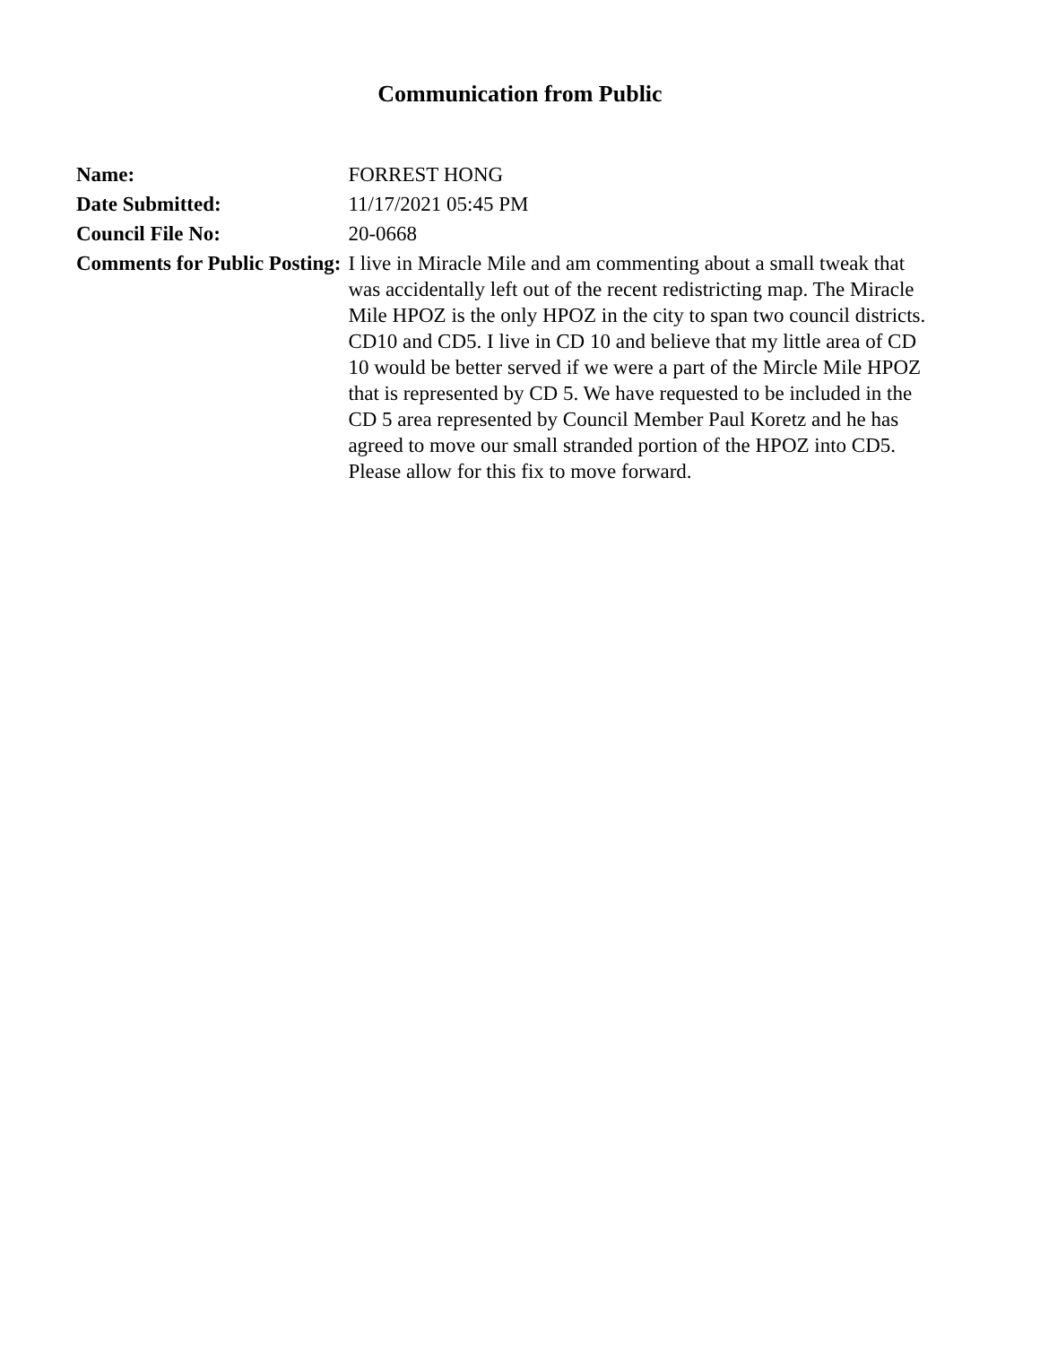Communication from Public
| Name: | FORREST HONG |
| Date Submitted: | 11/17/2021 05:45 PM |
| Council File No: | 20-0668 |
| Comments for Public Posting: | I live in Miracle Mile and am commenting about a small tweak that was accidentally left out of the recent redistricting map. The Miracle Mile HPOZ is the only HPOZ in the city to span two council districts. CD10 and CD5. I live in CD 10 and believe that my little area of CD 10 would be better served if we were a part of the Mircle Mile HPOZ that is represented by CD 5. We have requested to be included in the CD 5 area represented by Council Member Paul Koretz and he has agreed to move our small stranded portion of the HPOZ into CD5. Please allow for this fix to move forward. |